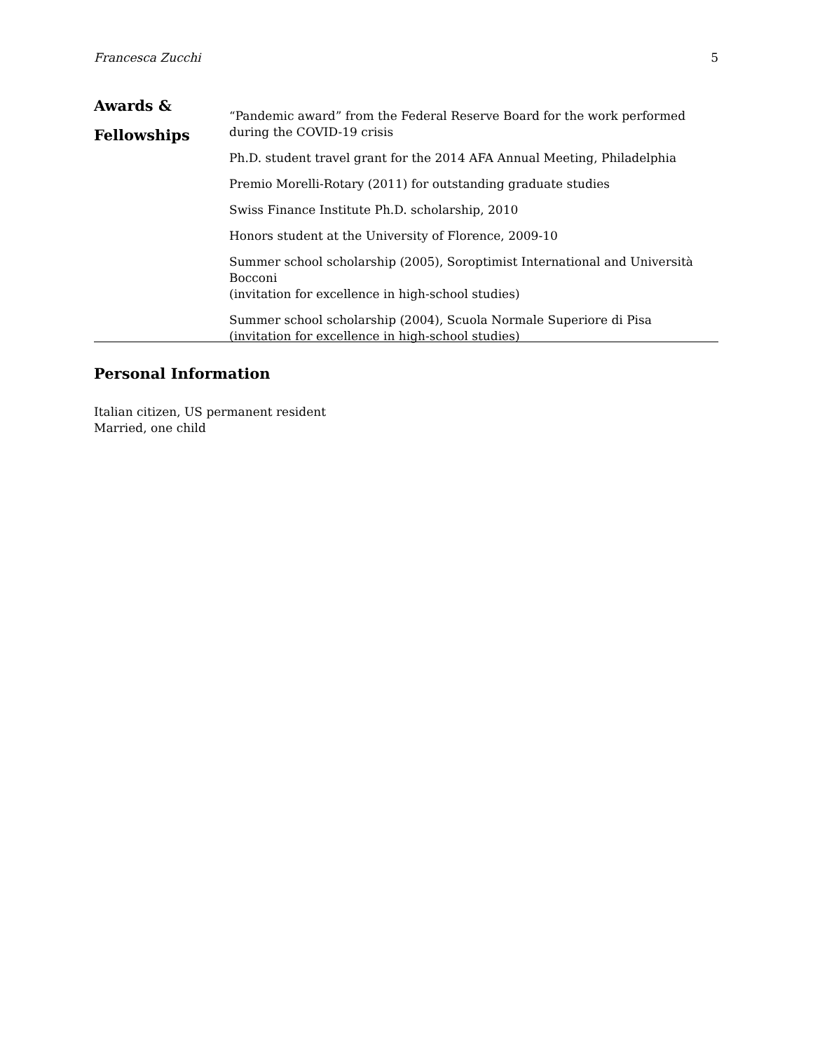Francesca Zucchi 5
Awards &
Fellowships
“Pandemic award” from the Federal Reserve Board for the work performed during the COVID-19 crisis
Ph.D. student travel grant for the 2014 AFA Annual Meeting, Philadelphia
Premio Morelli-Rotary (2011) for outstanding graduate studies
Swiss Finance Institute Ph.D. scholarship, 2010
Honors student at the University of Florence, 2009-10
Summer school scholarship (2005), Soroptimist International and Università Bocconi
(invitation for excellence in high-school studies)
Summer school scholarship (2004), Scuola Normale Superiore di Pisa
(invitation for excellence in high-school studies)
Personal Information
Italian citizen, US permanent resident
Married, one child